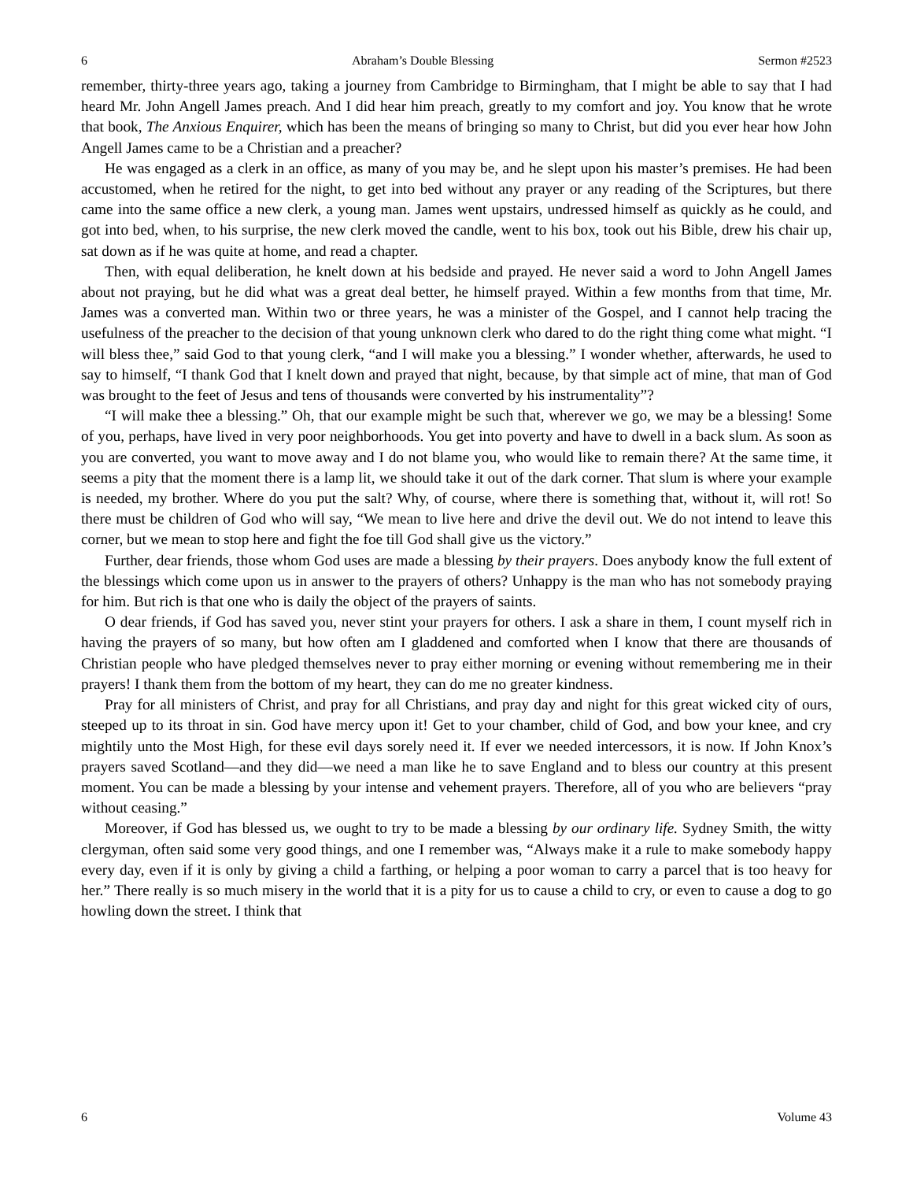6 Abraham’s Double Blessing Sermon #2523
remember, thirty-three years ago, taking a journey from Cambridge to Birmingham, that I might be able to say that I had heard Mr. John Angell James preach. And I did hear him preach, greatly to my comfort and joy. You know that he wrote that book, The Anxious Enquirer, which has been the means of bringing so many to Christ, but did you ever hear how John Angell James came to be a Christian and a preacher?
He was engaged as a clerk in an office, as many of you may be, and he slept upon his master’s premises. He had been accustomed, when he retired for the night, to get into bed without any prayer or any reading of the Scriptures, but there came into the same office a new clerk, a young man. James went upstairs, undressed himself as quickly as he could, and got into bed, when, to his surprise, the new clerk moved the candle, went to his box, took out his Bible, drew his chair up, sat down as if he was quite at home, and read a chapter.
Then, with equal deliberation, he knelt down at his bedside and prayed. He never said a word to John Angell James about not praying, but he did what was a great deal better, he himself prayed. Within a few months from that time, Mr. James was a converted man. Within two or three years, he was a minister of the Gospel, and I cannot help tracing the usefulness of the preacher to the decision of that young unknown clerk who dared to do the right thing come what might. “I will bless thee,” said God to that young clerk, “and I will make you a blessing.” I wonder whether, afterwards, he used to say to himself, “I thank God that I knelt down and prayed that night, because, by that simple act of mine, that man of God was brought to the feet of Jesus and tens of thousands were converted by his instrumentality”?
“I will make thee a blessing.” Oh, that our example might be such that, wherever we go, we may be a blessing! Some of you, perhaps, have lived in very poor neighborhoods. You get into poverty and have to dwell in a back slum. As soon as you are converted, you want to move away and I do not blame you, who would like to remain there? At the same time, it seems a pity that the moment there is a lamp lit, we should take it out of the dark corner. That slum is where your example is needed, my brother. Where do you put the salt? Why, of course, where there is something that, without it, will rot! So there must be children of God who will say, “We mean to live here and drive the devil out. We do not intend to leave this corner, but we mean to stop here and fight the foe till God shall give us the victory.”
Further, dear friends, those whom God uses are made a blessing by their prayers. Does anybody know the full extent of the blessings which come upon us in answer to the prayers of others? Unhappy is the man who has not somebody praying for him. But rich is that one who is daily the object of the prayers of saints.
O dear friends, if God has saved you, never stint your prayers for others. I ask a share in them, I count myself rich in having the prayers of so many, but how often am I gladdened and comforted when I know that there are thousands of Christian people who have pledged themselves never to pray either morning or evening without remembering me in their prayers! I thank them from the bottom of my heart, they can do me no greater kindness.
Pray for all ministers of Christ, and pray for all Christians, and pray day and night for this great wicked city of ours, steeped up to its throat in sin. God have mercy upon it! Get to your chamber, child of God, and bow your knee, and cry mightily unto the Most High, for these evil days sorely need it. If ever we needed intercessors, it is now. If John Knox’s prayers saved Scotland—and they did—we need a man like he to save England and to bless our country at this present moment. You can be made a blessing by your intense and vehement prayers. Therefore, all of you who are believers “pray without ceasing.”
Moreover, if God has blessed us, we ought to try to be made a blessing by our ordinary life. Sydney Smith, the witty clergyman, often said some very good things, and one I remember was, “Always make it a rule to make somebody happy every day, even if it is only by giving a child a farthing, or helping a poor woman to carry a parcel that is too heavy for her.” There really is so much misery in the world that it is a pity for us to cause a child to cry, or even to cause a dog to go howling down the street. I think that
6 Volume 43